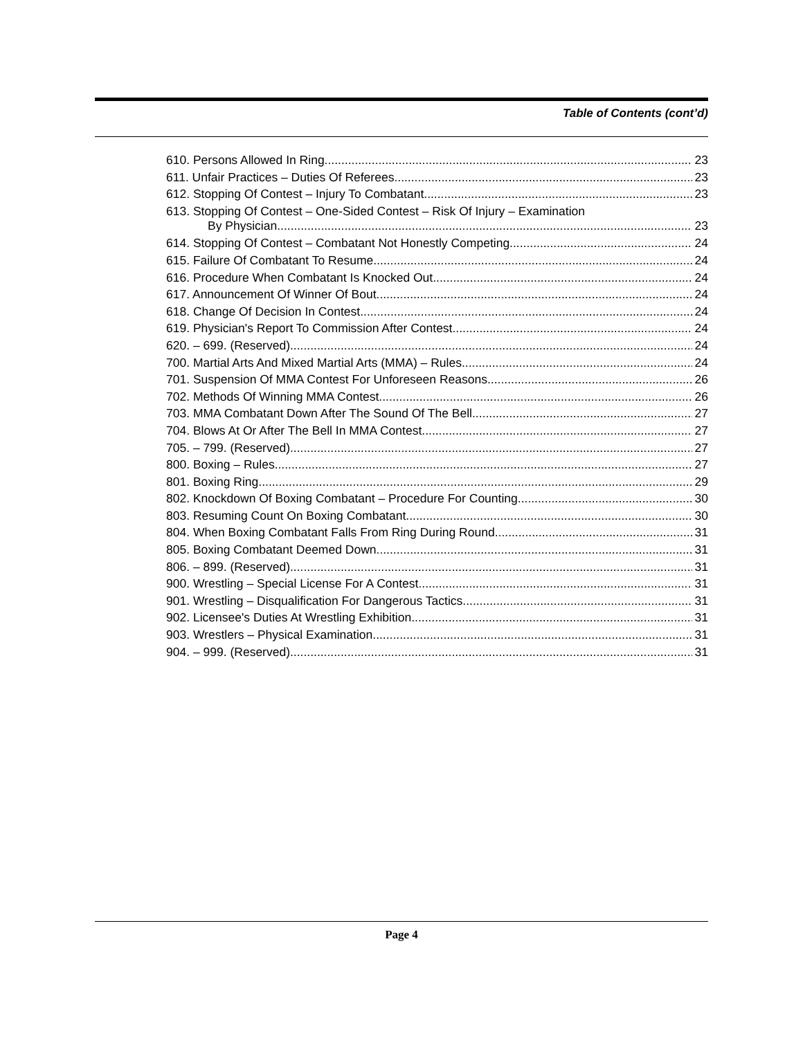Table of Contents (cont’d)
610. Persons Allowed In Ring. 23
611. Unfair Practices – Duties Of Referees. 23
612. Stopping Of Contest – Injury To Combatant. 23
613. Stopping Of Contest – One-Sided Contest – Risk Of Injury – Examination
By Physician. 23
614. Stopping Of Contest – Combatant Not Honestly Competing. 24
615. Failure Of Combatant To Resume. 24
616. Procedure When Combatant Is Knocked Out. 24
617. Announcement Of Winner Of Bout. 24
618. Change Of Decision In Contest. 24
619. Physician's Report To Commission After Contest. 24
620. – 699. (Reserved) 24
700. Martial Arts And Mixed Martial Arts (MMA) – Rules. 24
701. Suspension Of MMA Contest For Unforeseen Reasons. 26
702. Methods Of Winning MMA Contest. 26
703. MMA Combatant Down After The Sound Of The Bell. 27
704. Blows At Or After The Bell In MMA Contest. 27
705. – 799. (Reserved) 27
800. Boxing – Rules. 27
801. Boxing Ring. 29
802. Knockdown Of Boxing Combatant – Procedure For Counting. 30
803. Resuming Count On Boxing Combatant. 30
804. When Boxing Combatant Falls From Ring During Round. 31
805. Boxing Combatant Deemed Down. 31
806. – 899. (Reserved) 31
900. Wrestling – Special License For A Contest. 31
901. Wrestling – Disqualification For Dangerous Tactics. 31
902. Licensee's Duties At Wrestling Exhibition. 31
903. Wrestlers – Physical Examination. 31
904. – 999. (Reserved) 31
Page 4